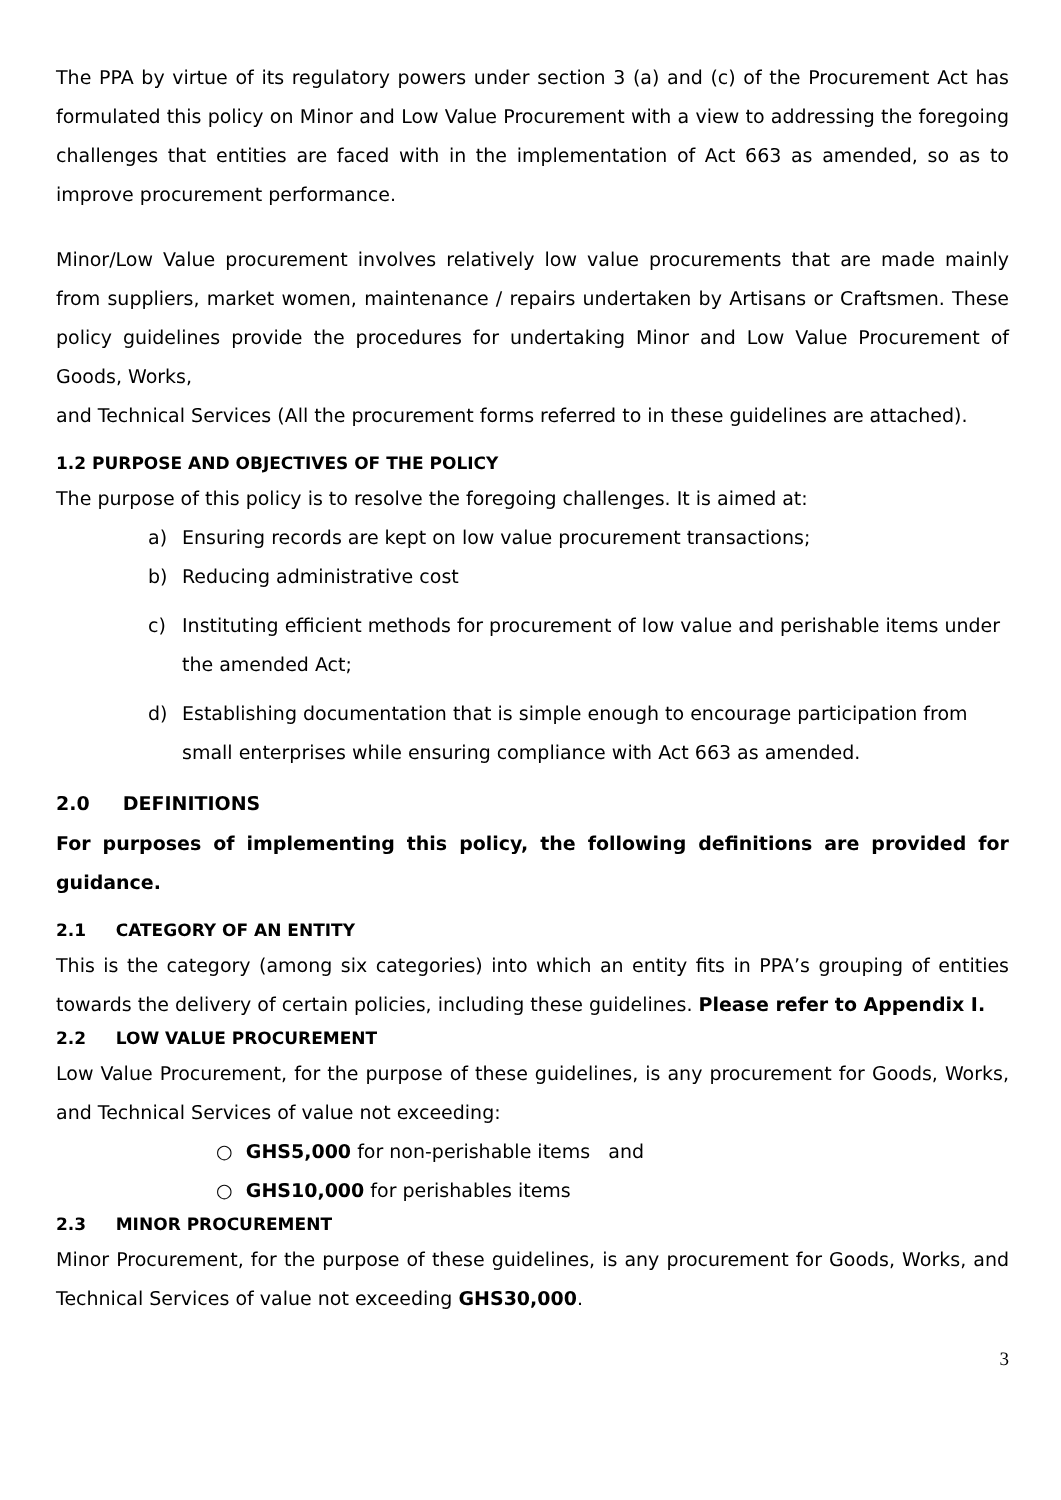The PPA by virtue of its regulatory powers under section 3 (a) and (c) of the Procurement Act has formulated this policy on Minor and Low Value Procurement with a view to addressing the foregoing challenges that entities are faced with in the implementation of Act 663 as amended, so as to improve procurement performance.
Minor/Low Value procurement involves relatively low value procurements that are made mainly from suppliers, market women, maintenance / repairs undertaken by Artisans or Craftsmen. These policy guidelines provide the procedures for undertaking Minor and Low Value Procurement of Goods, Works,
and Technical Services (All the procurement forms referred to in these guidelines are attached).
1.2 PURPOSE AND OBJECTIVES OF THE POLICY
The purpose of this policy is to resolve the foregoing challenges. It is aimed at:
a) Ensuring records are kept on low value procurement transactions;
b) Reducing administrative cost
c) Instituting efficient methods for procurement of low value and perishable items under the amended Act;
d) Establishing documentation that is simple enough to encourage participation from small enterprises while ensuring compliance with Act 663 as amended.
2.0 DEFINITIONS
For purposes of implementing this policy, the following definitions are provided for guidance.
2.1 CATEGORY OF AN ENTITY
This is the category (among six categories) into which an entity fits in PPA’s grouping of entities towards the delivery of certain policies, including these guidelines. Please refer to Appendix I.
2.2 LOW VALUE PROCUREMENT
Low Value Procurement, for the purpose of these guidelines, is any procurement for Goods, Works, and Technical Services of value not exceeding:
○ GHS5,000 for non-perishable items and
○ GHS10,000 for perishables items
2.3 MINOR PROCUREMENT
Minor Procurement, for the purpose of these guidelines, is any procurement for Goods, Works, and Technical Services of value not exceeding GHS30,000.
3